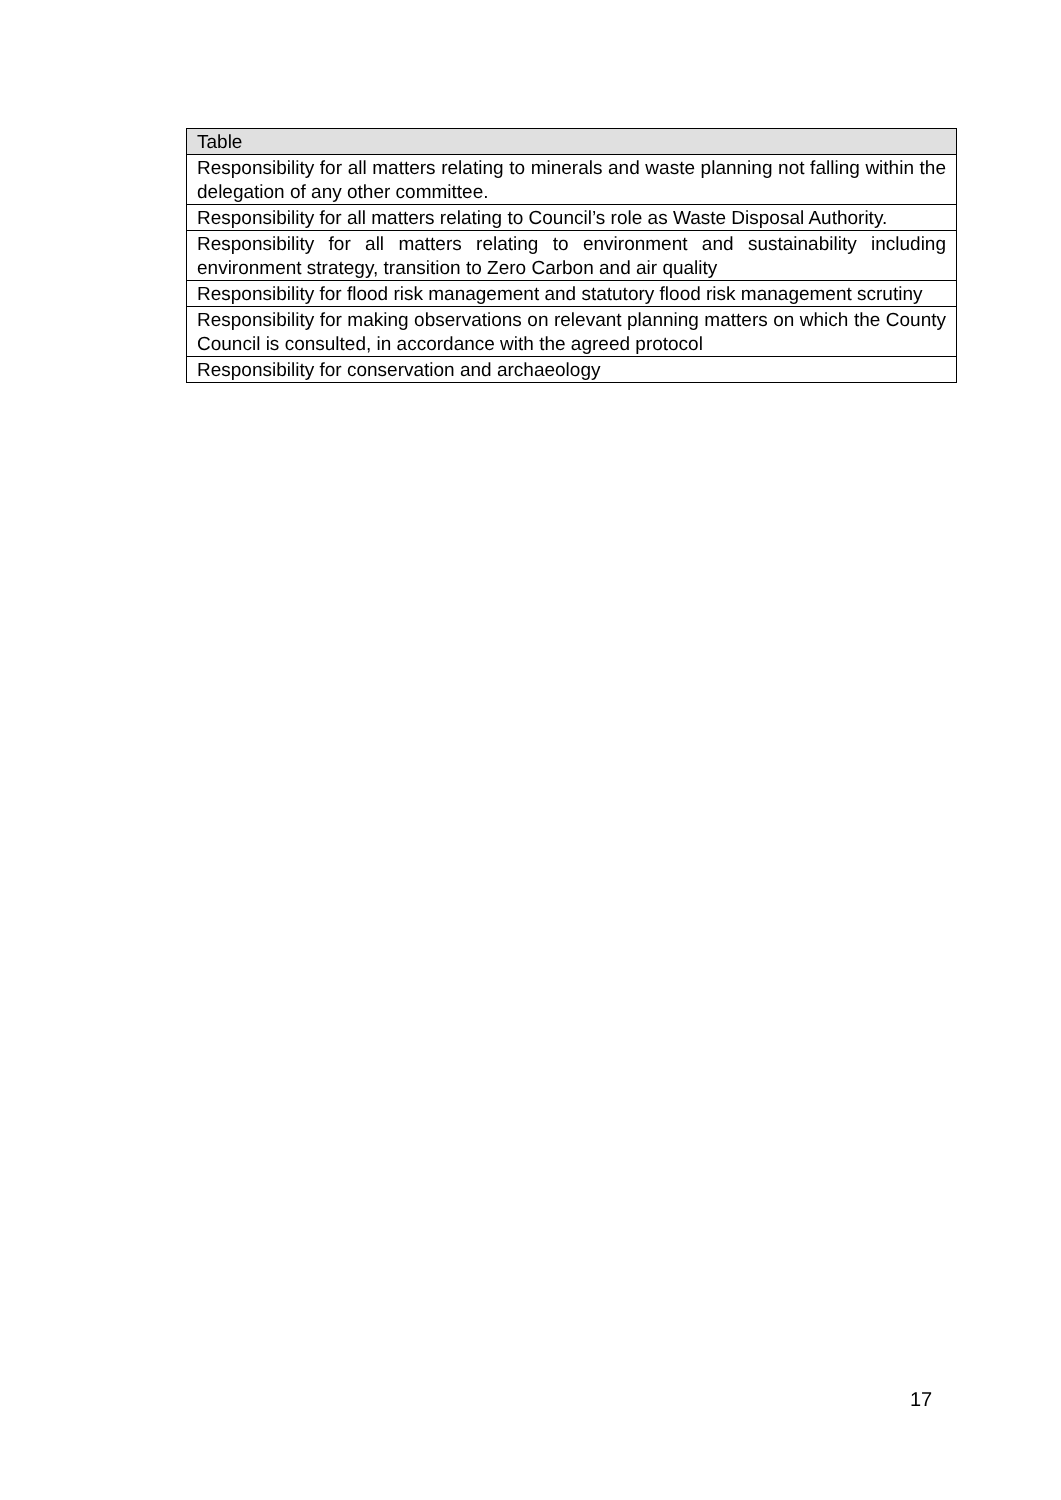| Table |
| --- |
| Responsibility for all matters relating to minerals and waste planning not falling within the delegation of any other committee. |
| Responsibility for all matters relating to Council’s role as Waste Disposal Authority. |
| Responsibility for all matters relating to environment and sustainability including environment strategy, transition to Zero Carbon and air quality |
| Responsibility for flood risk management and statutory flood risk management scrutiny |
| Responsibility for making observations on relevant planning matters on which the County Council is consulted, in accordance with the agreed protocol |
| Responsibility for conservation and archaeology |
17